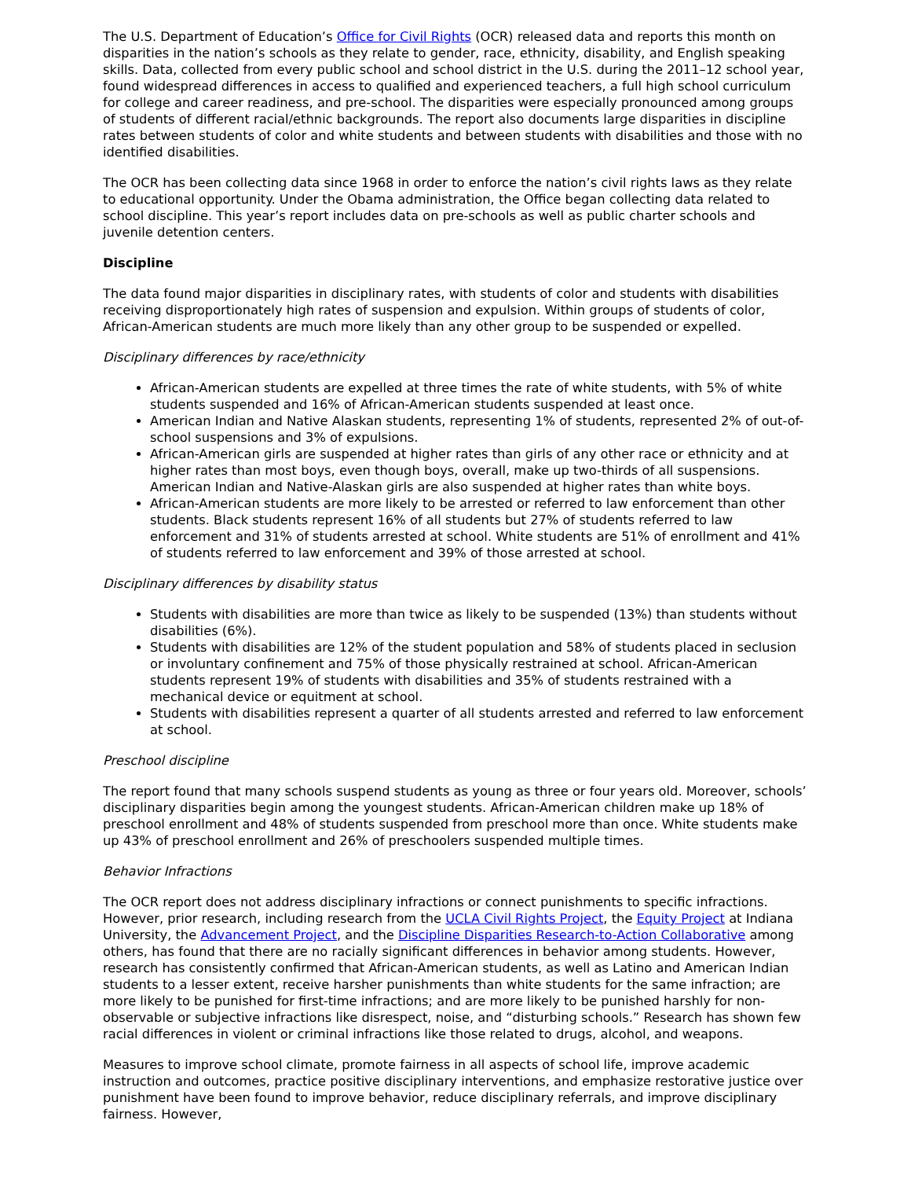The U.S. Department of Education’s Office for Civil Rights (OCR) released data and reports this month on disparities in the nation’s schools as they relate to gender, race, ethnicity, disability, and English speaking skills. Data, collected from every public school and school district in the U.S. during the 2011–12 school year, found widespread differences in access to qualified and experienced teachers, a full high school curriculum for college and career readiness, and pre-school. The disparities were especially pronounced among groups of students of different racial/ethnic backgrounds. The report also documents large disparities in discipline rates between students of color and white students and between students with disabilities and those with no identified disabilities.
The OCR has been collecting data since 1968 in order to enforce the nation’s civil rights laws as they relate to educational opportunity. Under the Obama administration, the Office began collecting data related to school discipline. This year’s report includes data on pre-schools as well as public charter schools and juvenile detention centers.
Discipline
The data found major disparities in disciplinary rates, with students of color and students with disabilities receiving disproportionately high rates of suspension and expulsion. Within groups of students of color, African-American students are much more likely than any other group to be suspended or expelled.
Disciplinary differences by race/ethnicity
African-American students are expelled at three times the rate of white students, with 5% of white students suspended and 16% of African-American students suspended at least once.
American Indian and Native Alaskan students, representing 1% of students, represented 2% of out-of-school suspensions and 3% of expulsions.
African-American girls are suspended at higher rates than girls of any other race or ethnicity and at higher rates than most boys, even though boys, overall, make up two-thirds of all suspensions. American Indian and Native-Alaskan girls are also suspended at higher rates than white boys.
African-American students are more likely to be arrested or referred to law enforcement than other students. Black students represent 16% of all students but 27% of students referred to law enforcement and 31% of students arrested at school. White students are 51% of enrollment and 41% of students referred to law enforcement and 39% of those arrested at school.
Disciplinary differences by disability status
Students with disabilities are more than twice as likely to be suspended (13%) than students without disabilities (6%).
Students with disabilities are 12% of the student population and 58% of students placed in seclusion or involuntary confinement and 75% of those physically restrained at school. African-American students represent 19% of students with disabilities and 35% of students restrained with a mechanical device or equitment at school.
Students with disabilities represent a quarter of all students arrested and referred to law enforcement at school.
Preschool discipline
The report found that many schools suspend students as young as three or four years old. Moreover, schools’ disciplinary disparities begin among the youngest students. African-American children make up 18% of preschool enrollment and 48% of students suspended from preschool more than once. White students make up 43% of preschool enrollment and 26% of preschoolers suspended multiple times.
Behavior Infractions
The OCR report does not address disciplinary infractions or connect punishments to specific infractions. However, prior research, including research from the UCLA Civil Rights Project, the Equity Project at Indiana University, the Advancement Project, and the Discipline Disparities Research-to-Action Collaborative among others, has found that there are no racially significant differences in behavior among students. However, research has consistently confirmed that African-American students, as well as Latino and American Indian students to a lesser extent, receive harsher punishments than white students for the same infraction; are more likely to be punished for first-time infractions; and are more likely to be punished harshly for non-observable or subjective infractions like disrespect, noise, and “disturbing schools.” Research has shown few racial differences in violent or criminal infractions like those related to drugs, alcohol, and weapons.
Measures to improve school climate, promote fairness in all aspects of school life, improve academic instruction and outcomes, practice positive disciplinary interventions, and emphasize restorative justice over punishment have been found to improve behavior, reduce disciplinary referrals, and improve disciplinary fairness. However,